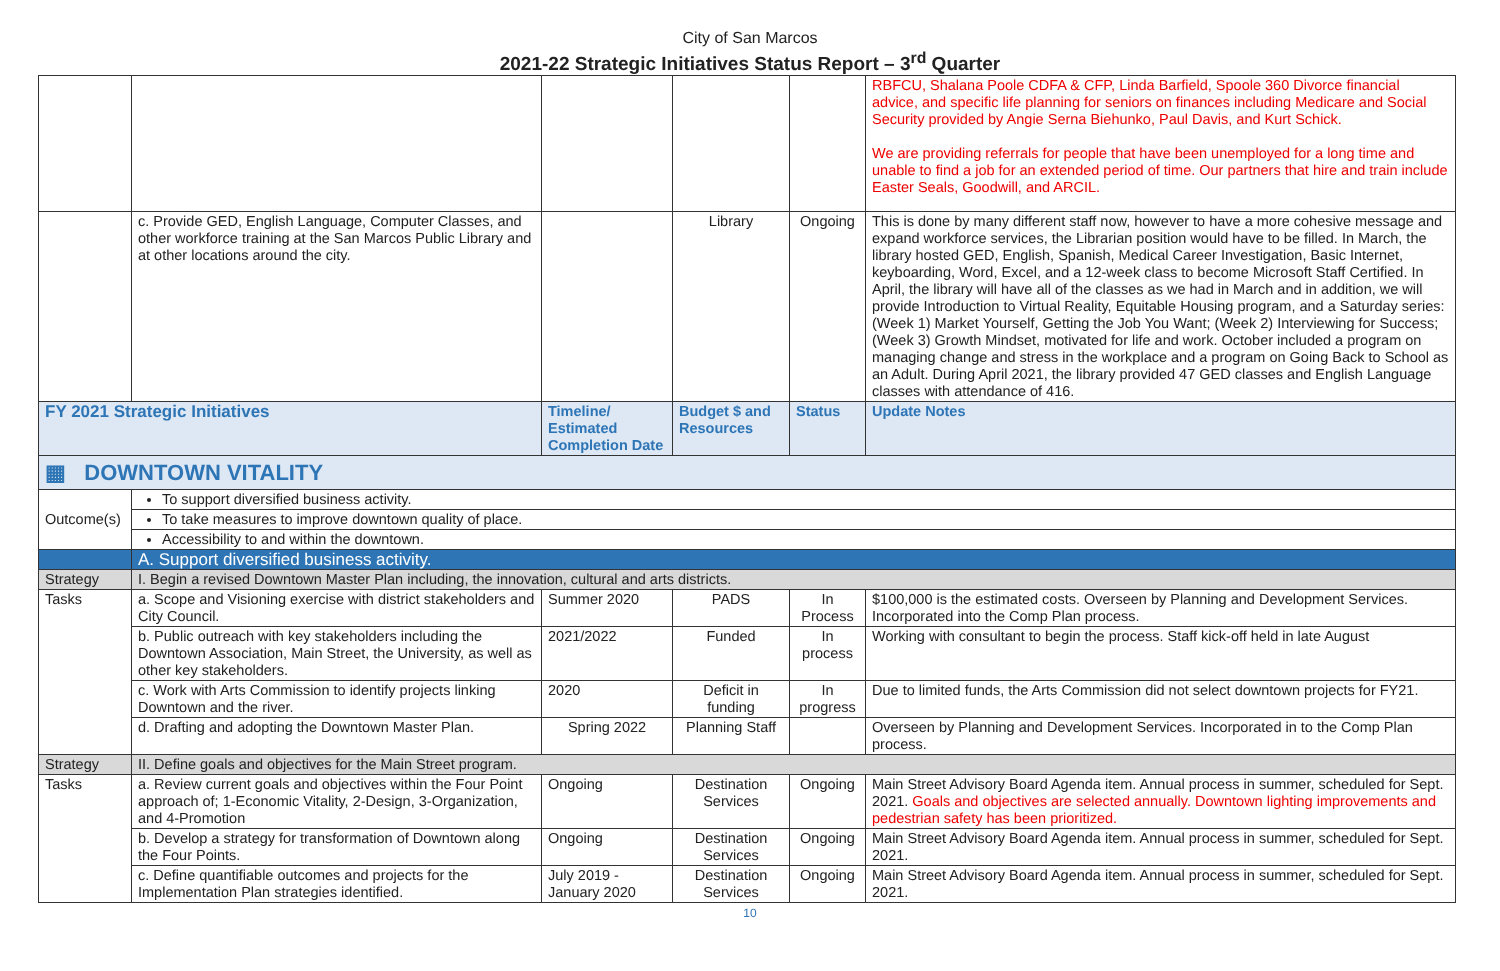City of San Marcos
2021-22 Strategic Initiatives Status Report – 3<sup>rd</sup> Quarter
| | | | | | RBFCU, Shalana Poole CDFA & CFP, Linda Barfield, Spoole 360 Divorce financial advice, and specific life planning for seniors on finances including Medicare and Social Security provided by Angie Serna Biehunko, Paul Davis, and Kurt Schick. We are providing referrals for people that have been unemployed for a long time and unable to find a job for an extended period of time. Our partners that hire and train include Easter Seals, Goodwill, and ARCIL. |
| | c. Provide GED, English Language, Computer Classes, and other workforce training at the San Marcos Public Library and at other locations around the city. | | Library | Ongoing | This is done by many different staff now, however to have a more cohesive message and expand workforce services, the Librarian position would have to be filled. In March, the library hosted GED, English, Spanish, Medical Career Investigation, Basic Internet, keyboarding, Word, Excel, and a 12-week class to become Microsoft Staff Certified. In April, the library will have all of the classes as we had in March and in addition, we will provide Introduction to Virtual Reality, Equitable Housing program, and a Saturday series: (Week 1) Market Yourself, Getting the Job You Want; (Week 2) Interviewing for Success; (Week 3) Growth Mindset, motivated for life and work. October included a program on managing change and stress in the workplace and a program on Going Back to School as an Adult. During April 2021, the library provided 47 GED classes and English Language classes with attendance of 416. |
| FY 2021 Strategic Initiatives | | Timeline/ Estimated Completion Date | Budget $ and Resources | Status | Update Notes |
| ▦ DOWNTOWN VITALITY | | | | | |
| Outcome(s) | To support diversified business activity. | | | | |
| | To take measures to improve downtown quality of place. | | | | |
| | Accessibility to and within the downtown. | | | | |
| | A. Support diversified business activity. | | | | |
| Strategy | I. Begin a revised Downtown Master Plan including, the innovation, cultural and arts districts. | | | | |
| Tasks | a. Scope and Visioning exercise with district stakeholders and City Council. | Summer 2020 | PADS | In Process | $100,000 is the estimated costs. Overseen by Planning and Development Services. Incorporated into the Comp Plan process. |
| | b. Public outreach with key stakeholders including the Downtown Association, Main Street, the University, as well as other key stakeholders. | 2021/2022 | Funded | In process | Working with consultant to begin the process. Staff kick-off held in late August |
| | c. Work with Arts Commission to identify projects linking Downtown and the river. | 2020 | Deficit in funding | In progress | Due to limited funds, the Arts Commission did not select downtown projects for FY21. |
| | d. Drafting and adopting the Downtown Master Plan. | Spring 2022 | Planning Staff | | Overseen by Planning and Development Services. Incorporated in to the Comp Plan process. |
| Strategy | II. Define goals and objectives for the Main Street program. | | | | |
| Tasks | a. Review current goals and objectives within the Four Point approach of; 1-Economic Vitality, 2-Design, 3-Organization, and 4-Promotion | Ongoing | Destination Services | Ongoing | Main Street Advisory Board Agenda item. Annual process in summer, scheduled for Sept. 2021. Goals and objectives are selected annually. Downtown lighting improvements and pedestrian safety has been prioritized. |
| | b. Develop a strategy for transformation of Downtown along the Four Points. | Ongoing | Destination Services | Ongoing | Main Street Advisory Board Agenda item. Annual process in summer, scheduled for Sept. 2021. |
| | c. Define quantifiable outcomes and projects for the Implementation Plan strategies identified. | July 2019 - January 2020 | Destination Services | Ongoing | Main Street Advisory Board Agenda item. Annual process in summer, scheduled for Sept. 2021. |
10